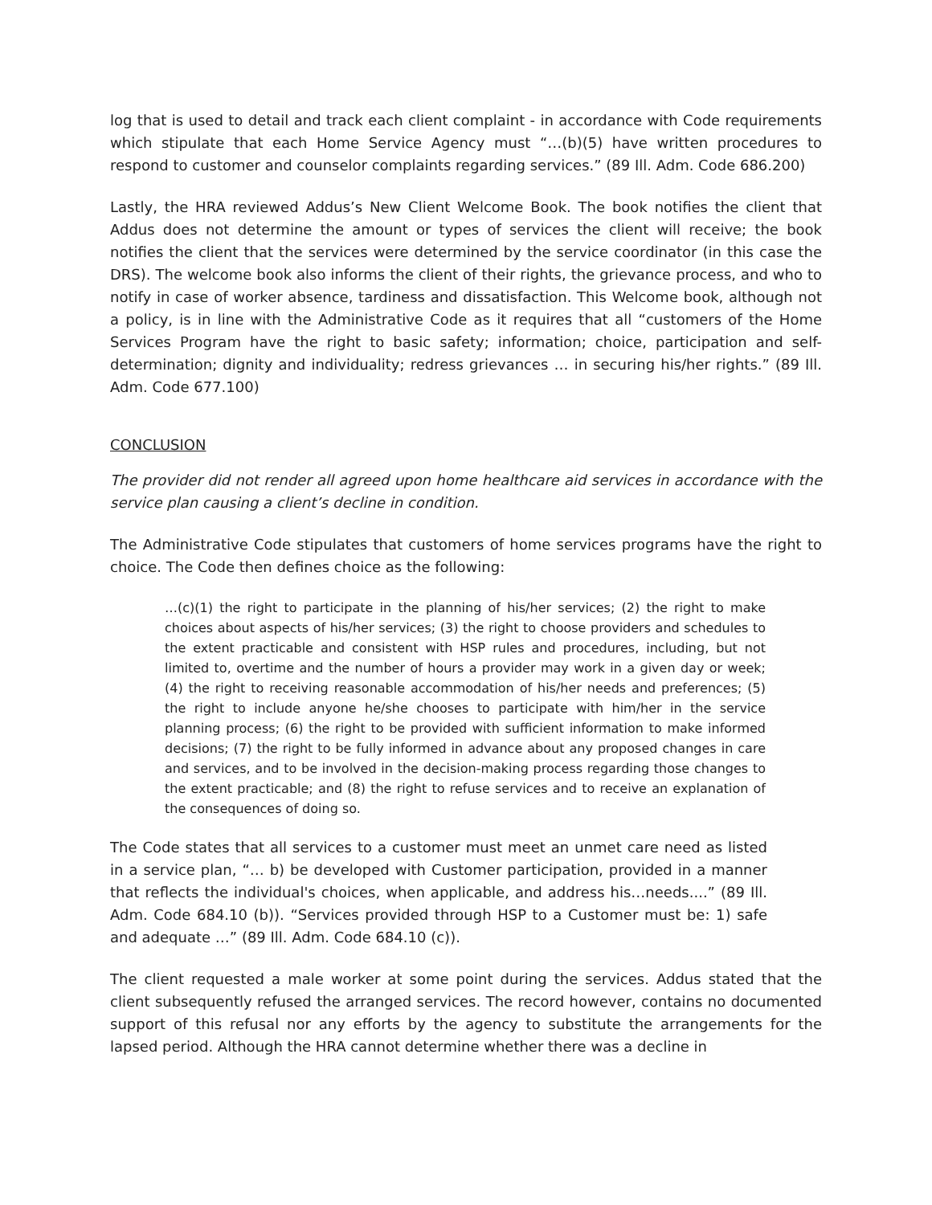log that is used to detail and track each client complaint - in accordance with Code requirements which stipulate that each Home Service Agency must “…(b)(5) have written procedures to respond to customer and counselor complaints regarding services.” (89 Ill. Adm. Code 686.200)
Lastly, the HRA reviewed Addus’s New Client Welcome Book. The book notifies the client that Addus does not determine the amount or types of services the client will receive; the book notifies the client that the services were determined by the service coordinator (in this case the DRS). The welcome book also informs the client of their rights, the grievance process, and who to notify in case of worker absence, tardiness and dissatisfaction. This Welcome book, although not a policy, is in line with the Administrative Code as it requires that all “customers of the Home Services Program have the right to basic safety; information; choice, participation and self-determination; dignity and individuality; redress grievances … in securing his/her rights.” (89 Ill. Adm. Code 677.100)
CONCLUSION
The provider did not render all agreed upon home healthcare aid services in accordance with the service plan causing a client’s decline in condition.
The Administrative Code stipulates that customers of home services programs have the right to choice. The Code then defines choice as the following:
…(c)(1) the right to participate in the planning of his/her services; (2) the right to make choices about aspects of his/her services; (3) the right to choose providers and schedules to the extent practicable and consistent with HSP rules and procedures, including, but not limited to, overtime and the number of hours a provider may work in a given day or week; (4) the right to receiving reasonable accommodation of his/her needs and preferences; (5) the right to include anyone he/she chooses to participate with him/her in the service planning process; (6) the right to be provided with sufficient information to make informed decisions; (7) the right to be fully informed in advance about any proposed changes in care and services, and to be involved in the decision-making process regarding those changes to the extent practicable; and (8) the right to refuse services and to receive an explanation of the consequences of doing so.
The Code states that all services to a customer must meet an unmet care need as listed in a service plan, “… b) be developed with Customer participation, provided in a manner that reflects the individual's choices, when applicable, and address his…needs....” (89 Ill. Adm. Code 684.10 (b)). “Services provided through HSP to a Customer must be: 1) safe and adequate …” (89 Ill. Adm. Code 684.10 (c)).
The client requested a male worker at some point during the services. Addus stated that the client subsequently refused the arranged services. The record however, contains no documented support of this refusal nor any efforts by the agency to substitute the arrangements for the lapsed period. Although the HRA cannot determine whether there was a decline in